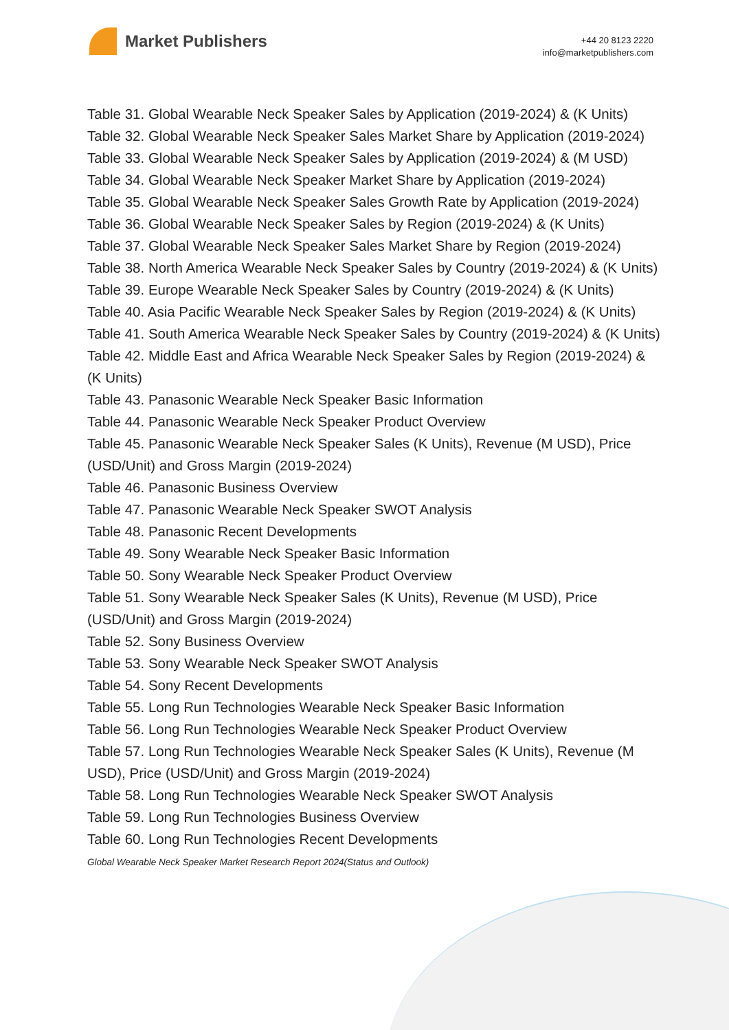Market Publishers
+44 20 8123 2220
info@marketpublishers.com
Table 31. Global Wearable Neck Speaker Sales by Application (2019-2024) & (K Units)
Table 32. Global Wearable Neck Speaker Sales Market Share by Application (2019-2024)
Table 33. Global Wearable Neck Speaker Sales by Application (2019-2024) & (M USD)
Table 34. Global Wearable Neck Speaker Market Share by Application (2019-2024)
Table 35. Global Wearable Neck Speaker Sales Growth Rate by Application (2019-2024)
Table 36. Global Wearable Neck Speaker Sales by Region (2019-2024) & (K Units)
Table 37. Global Wearable Neck Speaker Sales Market Share by Region (2019-2024)
Table 38. North America Wearable Neck Speaker Sales by Country (2019-2024) & (K Units)
Table 39. Europe Wearable Neck Speaker Sales by Country (2019-2024) & (K Units)
Table 40. Asia Pacific Wearable Neck Speaker Sales by Region (2019-2024) & (K Units)
Table 41. South America Wearable Neck Speaker Sales by Country (2019-2024) & (K Units)
Table 42. Middle East and Africa Wearable Neck Speaker Sales by Region (2019-2024) & (K Units)
Table 43. Panasonic Wearable Neck Speaker Basic Information
Table 44. Panasonic Wearable Neck Speaker Product Overview
Table 45. Panasonic Wearable Neck Speaker Sales (K Units), Revenue (M USD), Price (USD/Unit) and Gross Margin (2019-2024)
Table 46. Panasonic Business Overview
Table 47. Panasonic Wearable Neck Speaker SWOT Analysis
Table 48. Panasonic Recent Developments
Table 49. Sony Wearable Neck Speaker Basic Information
Table 50. Sony Wearable Neck Speaker Product Overview
Table 51. Sony Wearable Neck Speaker Sales (K Units), Revenue (M USD), Price (USD/Unit) and Gross Margin (2019-2024)
Table 52. Sony Business Overview
Table 53. Sony Wearable Neck Speaker SWOT Analysis
Table 54. Sony Recent Developments
Table 55. Long Run Technologies Wearable Neck Speaker Basic Information
Table 56. Long Run Technologies Wearable Neck Speaker Product Overview
Table 57. Long Run Technologies Wearable Neck Speaker Sales (K Units), Revenue (M USD), Price (USD/Unit) and Gross Margin (2019-2024)
Table 58. Long Run Technologies Wearable Neck Speaker SWOT Analysis
Table 59. Long Run Technologies Business Overview
Table 60. Long Run Technologies Recent Developments
Global Wearable Neck Speaker Market Research Report 2024(Status and Outlook)